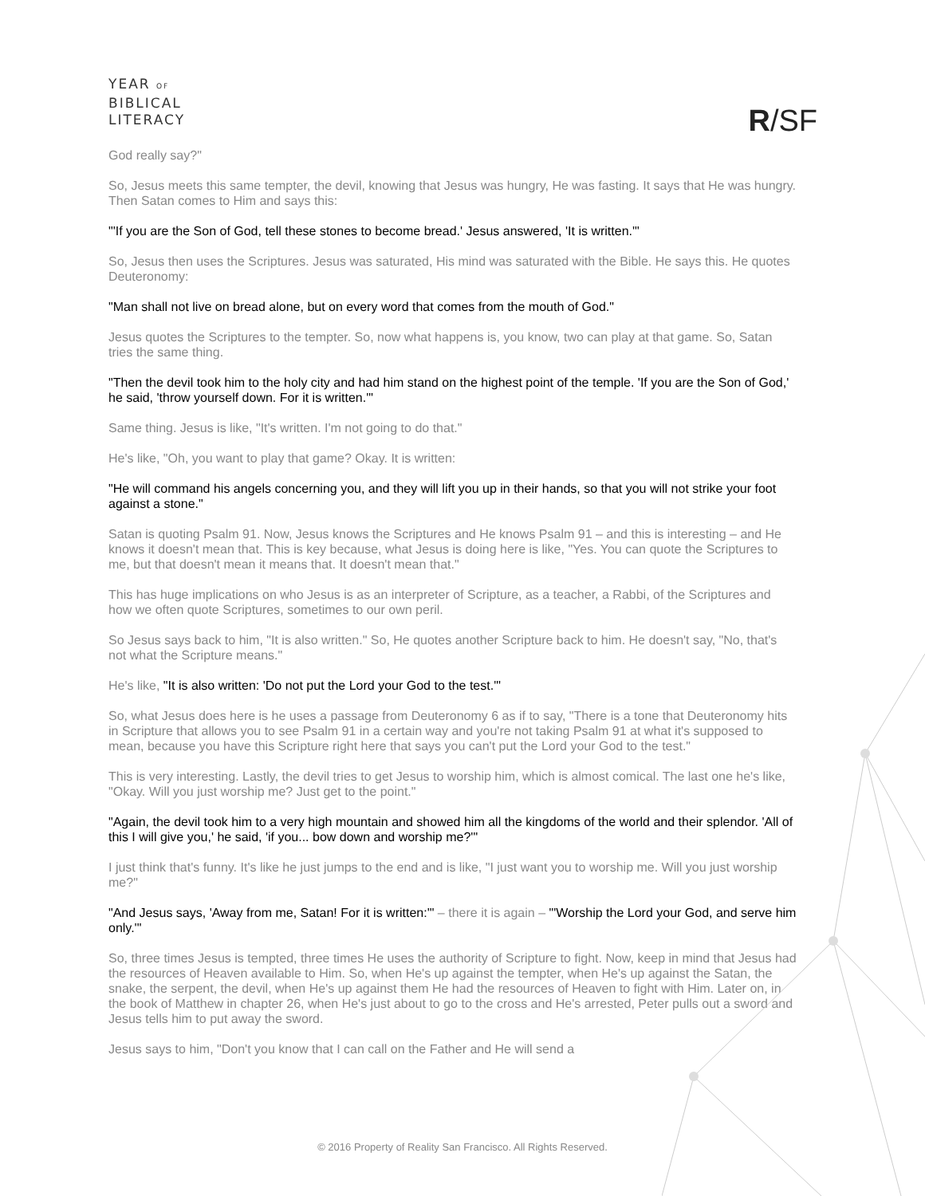YEAR OF
BIBLICAL
LITERACY
R/SF
God really say?"
So, Jesus meets this same tempter, the devil, knowing that Jesus was hungry, He was fasting. It says that He was hungry. Then Satan comes to Him and says this:
"'If you are the Son of God, tell these stones to become bread.' Jesus answered, 'It is written.'"
So, Jesus then uses the Scriptures. Jesus was saturated, His mind was saturated with the Bible. He says this. He quotes Deuteronomy:
"Man shall not live on bread alone, but on every word that comes from the mouth of God."
Jesus quotes the Scriptures to the tempter. So, now what happens is, you know, two can play at that game. So, Satan tries the same thing.
"Then the devil took him to the holy city and had him stand on the highest point of the temple. 'If you are the Son of God,' he said, 'throw yourself down. For it is written.'"
Same thing. Jesus is like, "It's written. I'm not going to do that."
He's like, "Oh, you want to play that game? Okay. It is written:
"He will command his angels concerning you, and they will lift you up in their hands, so that you will not strike your foot against a stone."
Satan is quoting Psalm 91. Now, Jesus knows the Scriptures and He knows Psalm 91 – and this is interesting – and He knows it doesn't mean that. This is key because, what Jesus is doing here is like, "Yes. You can quote the Scriptures to me, but that doesn't mean it means that. It doesn't mean that."
This has huge implications on who Jesus is as an interpreter of Scripture, as a teacher, a Rabbi, of the Scriptures and how we often quote Scriptures, sometimes to our own peril.
So Jesus says back to him, "It is also written." So, He quotes another Scripture back to him. He doesn't say, "No, that's not what the Scripture means."
He's like, "It is also written: 'Do not put the Lord your God to the test.'"
So, what Jesus does here is he uses a passage from Deuteronomy 6 as if to say, "There is a tone that Deuteronomy hits in Scripture that allows you to see Psalm 91 in a certain way and you're not taking Psalm 91 at what it's supposed to mean, because you have this Scripture right here that says you can't put the Lord your God to the test."
This is very interesting. Lastly, the devil tries to get Jesus to worship him, which is almost comical. The last one he's like, "Okay. Will you just worship me? Just get to the point."
"Again, the devil took him to a very high mountain and showed him all the kingdoms of the world and their splendor. 'All of this I will give you,' he said, 'if you... bow down and worship me?'"
I just think that's funny. It's like he just jumps to the end and is like, "I just want you to worship me. Will you just worship me?"
"And Jesus says, 'Away from me, Satan! For it is written:'" – there it is again – "'Worship the Lord your God, and serve him only.'"
So, three times Jesus is tempted, three times He uses the authority of Scripture to fight. Now, keep in mind that Jesus had the resources of Heaven available to Him. So, when He's up against the tempter, when He's up against the Satan, the snake, the serpent, the devil, when He's up against them He had the resources of Heaven to fight with Him. Later on, in the book of Matthew in chapter 26, when He's just about to go to the cross and He's arrested, Peter pulls out a sword and Jesus tells him to put away the sword.
Jesus says to him, "Don't you know that I can call on the Father and He will send a
© 2016 Property of Reality San Francisco. All Rights Reserved.